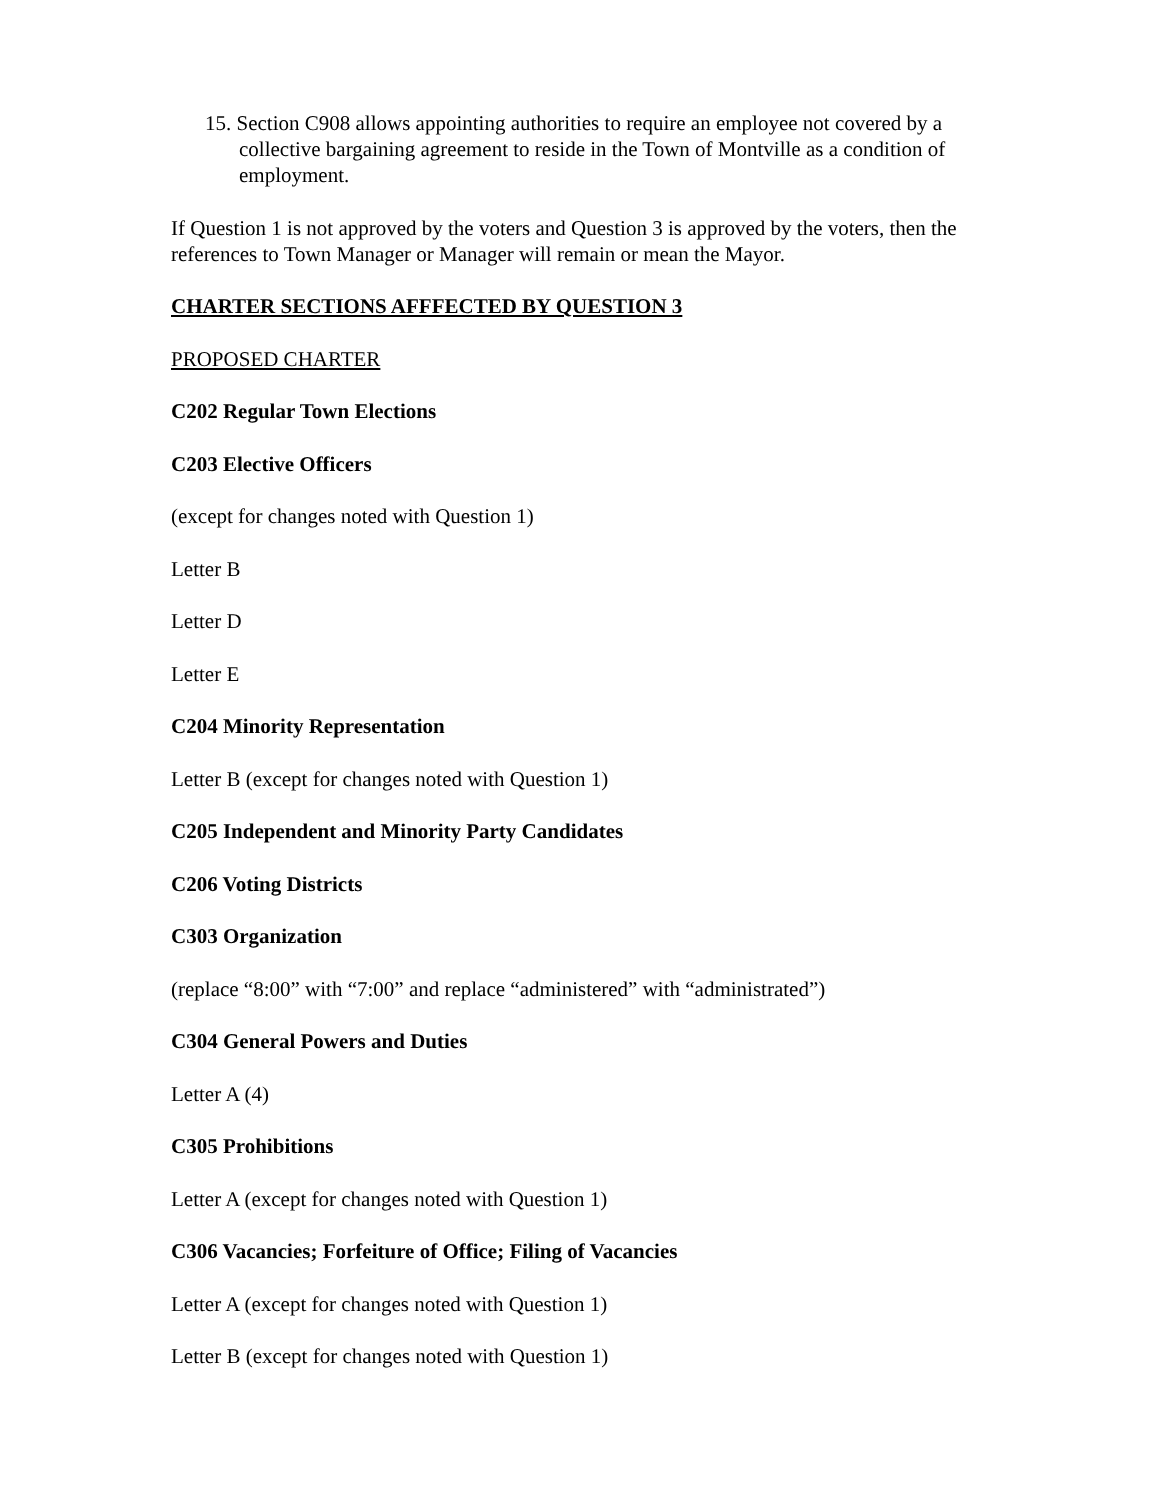15. Section C908 allows appointing authorities to require an employee not covered by a collective bargaining agreement to reside in the Town of Montville as a condition of employment.
If Question 1 is not approved by the voters and Question 3 is approved by the voters, then the references to Town Manager or Manager will remain or mean the Mayor.
CHARTER SECTIONS AFFFECTED BY QUESTION 3
PROPOSED CHARTER
C202 Regular Town Elections
C203 Elective Officers
(except for changes noted with Question 1)
Letter B
Letter D
Letter E
C204 Minority Representation
Letter B (except for changes noted with Question 1)
C205 Independent and Minority Party Candidates
C206 Voting Districts
C303 Organization
(replace “8:00” with “7:00” and replace “administered” with “administrated”)
C304 General Powers and Duties
Letter A (4)
C305 Prohibitions
Letter A (except for changes noted with Question 1)
C306 Vacancies; Forfeiture of Office; Filing of Vacancies
Letter A (except for changes noted with Question 1)
Letter B (except for changes noted with Question 1)